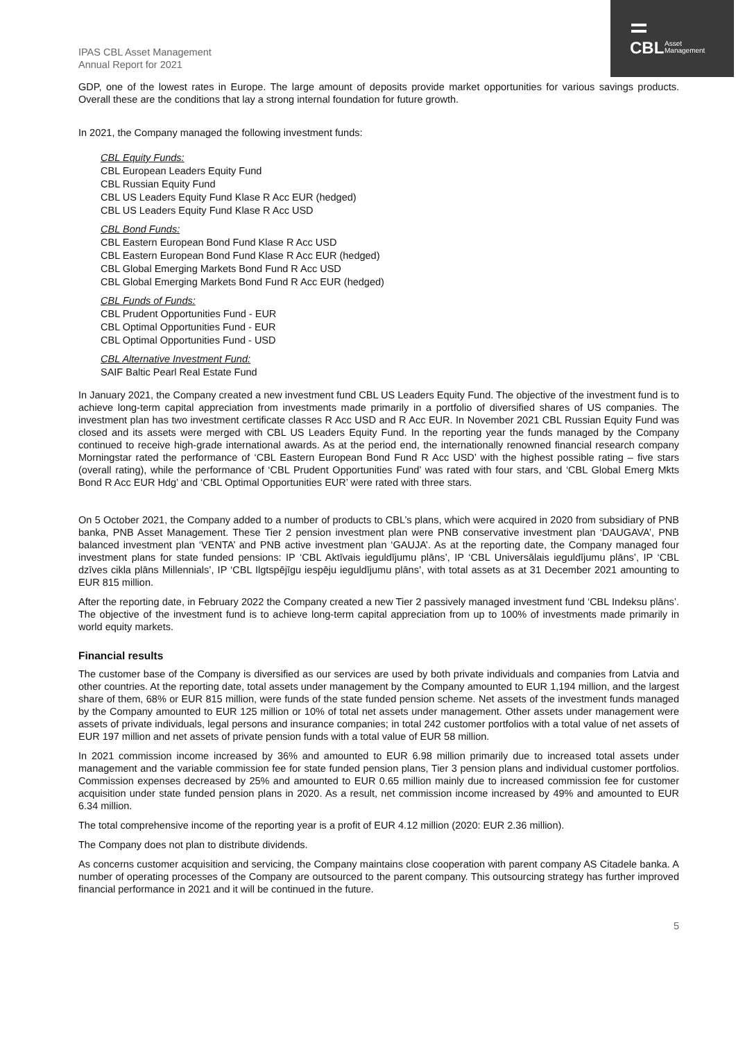CBL
Asset
Management
IPAS CBL Asset Management
Annual Report for 2021
GDP, one of the lowest rates in Europe. The large amount of deposits provide market opportunities for various savings products. Overall these are the conditions that lay a strong internal foundation for future growth.
In 2021, the Company managed the following investment funds:
CBL Equity Funds:
CBL European Leaders Equity Fund
CBL Russian Equity Fund
CBL US Leaders Equity Fund Klase R Acc EUR (hedged)
CBL US Leaders Equity Fund Klase R Acc USD
CBL Bond Funds:
CBL Eastern European Bond Fund Klase R Acc USD
CBL Eastern European Bond Fund Klase R Acc EUR (hedged)
CBL Global Emerging Markets Bond Fund R Acc USD
CBL Global Emerging Markets Bond Fund R Acc EUR (hedged)
CBL Funds of Funds:
CBL Prudent Opportunities Fund - EUR
CBL Optimal Opportunities Fund - EUR
CBL Optimal Opportunities Fund - USD
CBL Alternative Investment Fund:
SAIF Baltic Pearl Real Estate Fund
In January 2021, the Company created a new investment fund CBL US Leaders Equity Fund. The objective of the investment fund is to achieve long-term capital appreciation from investments made primarily in a portfolio of diversified shares of US companies. The investment plan has two investment certificate classes R Acc USD and R Acc EUR. In November 2021 CBL Russian Equity Fund was closed and its assets were merged with CBL US Leaders Equity Fund. In the reporting year the funds managed by the Company continued to receive high-grade international awards. As at the period end, the internationally renowned financial research company Morningstar rated the performance of ‘CBL Eastern European Bond Fund R Acc USD’ with the highest possible rating – five stars (overall rating), while the performance of ‘CBL Prudent Opportunities Fund’ was rated with four stars, and ‘CBL Global Emerg Mkts Bond R Acc EUR Hdg’ and ‘CBL Optimal Opportunities EUR’ were rated with three stars.
On 5 October 2021, the Company added to a number of products to CBL’s plans, which were acquired in 2020 from subsidiary of PNB banka, PNB Asset Management. These Tier 2 pension investment plan were PNB conservative investment plan ‘DAUGAVA’, PNB balanced investment plan ‘VENTA’ and PNB active investment plan ‘GAUJA’. As at the reporting date, the Company managed four investment plans for state funded pensions: IP ‘CBL Aktīvais ieguldījumu plāns’, IP ‘CBL Universālais ieguldījumu plāns’, IP ‘CBL dzīves cikla plāns Millennials’, IP ‘CBL Ilgtspējīgu iespēju ieguldījumu plāns’, with total assets as at 31 December 2021 amounting to EUR 815 million.
After the reporting date, in February 2022 the Company created a new Tier 2 passively managed investment fund ‘CBL Indeksu plāns’. The objective of the investment fund is to achieve long-term capital appreciation from up to 100% of investments made primarily in world equity markets.
Financial results
The customer base of the Company is diversified as our services are used by both private individuals and companies from Latvia and other countries. At the reporting date, total assets under management by the Company amounted to EUR 1,194 million, and the largest share of them, 68% or EUR 815 million, were funds of the state funded pension scheme. Net assets of the investment funds managed by the Company amounted to EUR 125 million or 10% of total net assets under management. Other assets under management were assets of private individuals, legal persons and insurance companies; in total 242 customer portfolios with a total value of net assets of EUR 197 million and net assets of private pension funds with a total value of EUR 58 million.
In 2021 commission income increased by 36% and amounted to EUR 6.98 million primarily due to increased total assets under management and the variable commission fee for state funded pension plans, Tier 3 pension plans and individual customer portfolios. Commission expenses decreased by 25% and amounted to EUR 0.65 million mainly due to increased commission fee for customer acquisition under state funded pension plans in 2020. As a result, net commission income increased by 49% and amounted to EUR 6.34 million.
The total comprehensive income of the reporting year is a profit of EUR 4.12 million (2020: EUR 2.36 million).
The Company does not plan to distribute dividends.
As concerns customer acquisition and servicing, the Company maintains close cooperation with parent company AS Citadele banka. A number of operating processes of the Company are outsourced to the parent company. This outsourcing strategy has further improved financial performance in 2021 and it will be continued in the future.
5